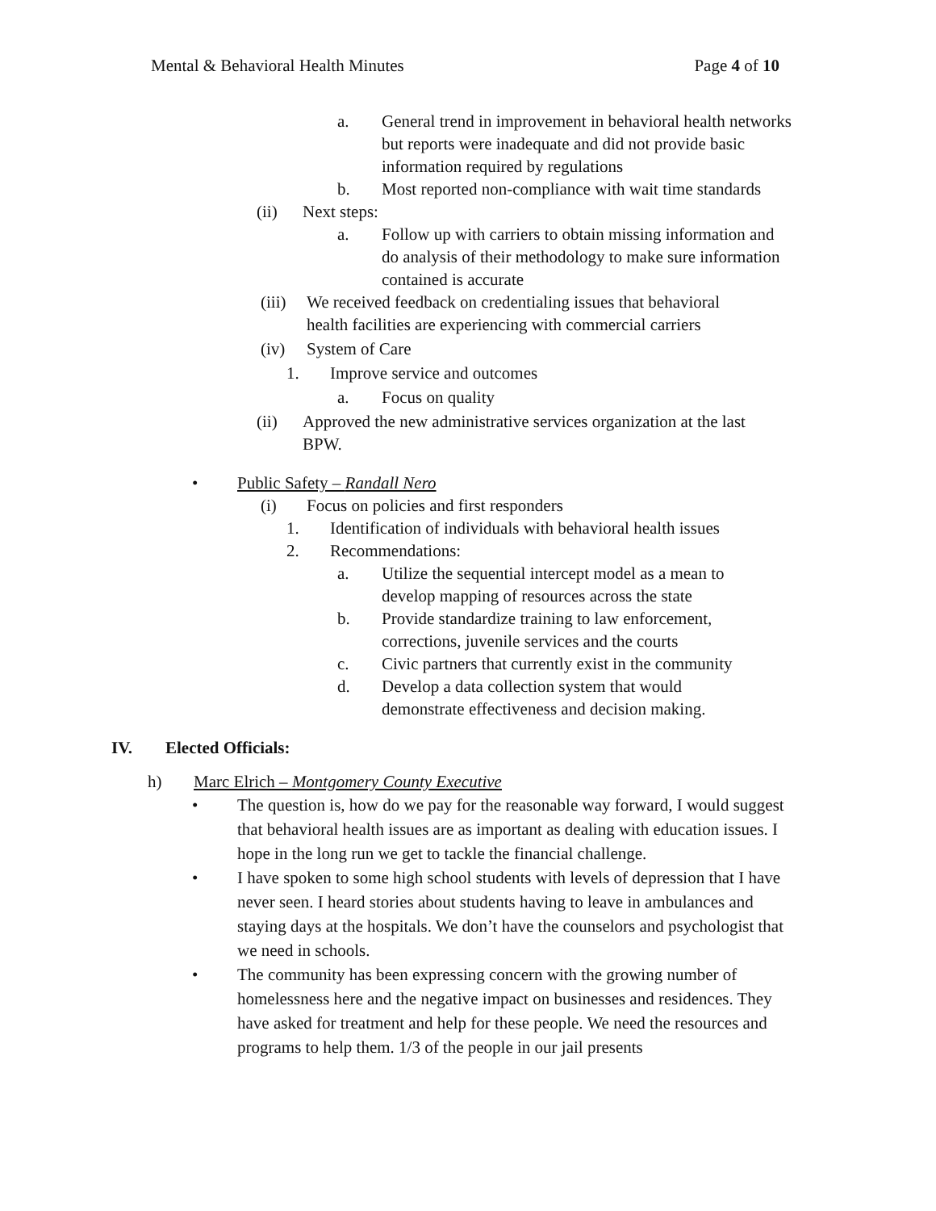Mental & Behavioral Health Minutes Page 4 of 10
a. General trend in improvement in behavioral health networks but reports were inadequate and did not provide basic information required by regulations
b. Most reported non-compliance with wait time standards
(ii) Next steps:
a. Follow up with carriers to obtain missing information and do analysis of their methodology to make sure information contained is accurate
(iii) We received feedback on credentialing issues that behavioral health facilities are experiencing with commercial carriers
(iv) System of Care
1. Improve service and outcomes
a. Focus on quality
(ii) Approved the new administrative services organization at the last BPW.
• Public Safety – Randall Nero
(i) Focus on policies and first responders
1. Identification of individuals with behavioral health issues
2. Recommendations:
a. Utilize the sequential intercept model as a mean to develop mapping of resources across the state
b. Provide standardize training to law enforcement, corrections, juvenile services and the courts
c. Civic partners that currently exist in the community
d. Develop a data collection system that would demonstrate effectiveness and decision making.
IV. Elected Officials:
h) Marc Elrich – Montgomery County Executive
• The question is, how do we pay for the reasonable way forward, I would suggest that behavioral health issues are as important as dealing with education issues. I hope in the long run we get to tackle the financial challenge.
• I have spoken to some high school students with levels of depression that I have never seen. I heard stories about students having to leave in ambulances and staying days at the hospitals. We don’t have the counselors and psychologist that we need in schools.
• The community has been expressing concern with the growing number of homelessness here and the negative impact on businesses and residences. They have asked for treatment and help for these people. We need the resources and programs to help them. 1/3 of the people in our jail presents